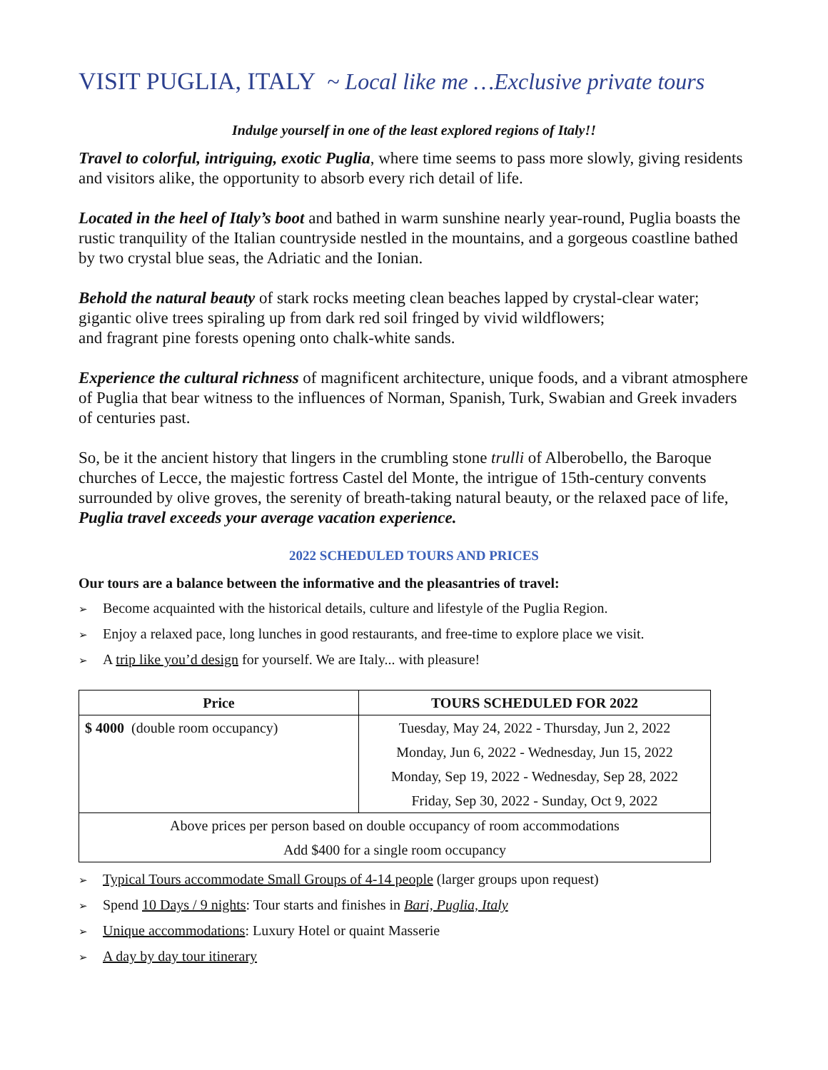VISIT PUGLIA, ITALY ~ Local like me …Exclusive private tours
Indulge yourself in one of the least explored regions of Italy!!
Travel to colorful, intriguing, exotic Puglia, where time seems to pass more slowly, giving residents and visitors alike, the opportunity to absorb every rich detail of life.
Located in the heel of Italy’s boot and bathed in warm sunshine nearly year-round, Puglia boasts the rustic tranquility of the Italian countryside nestled in the mountains, and a gorgeous coastline bathed by two crystal blue seas, the Adriatic and the Ionian.
Behold the natural beauty of stark rocks meeting clean beaches lapped by crystal-clear water; gigantic olive trees spiraling up from dark red soil fringed by vivid wildflowers;
and fragrant pine forests opening onto chalk-white sands.
Experience the cultural richness of magnificent architecture, unique foods, and a vibrant atmosphere of Puglia that bear witness to the influences of Norman, Spanish, Turk, Swabian and Greek invaders of centuries past.
So, be it the ancient history that lingers in the crumbling stone trulli of Alberobello, the Baroque churches of Lecce, the majestic fortress Castel del Monte, the intrigue of 15th-century convents surrounded by olive groves, the serenity of breath-taking natural beauty, or the relaxed pace of life, Puglia travel exceeds your average vacation experience.
2022 SCHEDULED TOURS AND PRICES
Our tours are a balance between the informative and the pleasantries of travel:
➢ Become acquainted with the historical details, culture and lifestyle of the Puglia Region.
➢ Enjoy a relaxed pace, long lunches in good restaurants, and free-time to explore place we visit.
➢ A trip like you’d design for yourself. We are Italy... with pleasure!
| Price | TOURS SCHEDULED FOR 2022 |
| --- | --- |
| $ 4000 (double room occupancy) | Tuesday, May 24, 2022 - Thursday, Jun 2, 2022 |
| | Monday, Jun 6, 2022 - Wednesday, Jun 15, 2022 |
| | Monday, Sep 19, 2022 - Wednesday, Sep 28, 2022 |
| | Friday, Sep 30, 2022 - Sunday, Oct 9, 2022 |
| Above prices per person based on double occupancy of room accommodations | |
| Add $400 for a single room occupancy | |
➢ Typical Tours accommodate Small Groups of 4-14 people (larger groups upon request)
➢ Spend 10 Days / 9 nights: Tour starts and finishes in Bari, Puglia, Italy
➢ Unique accommodations: Luxury Hotel or quaint Masserie
➢ A day by day tour itinerary